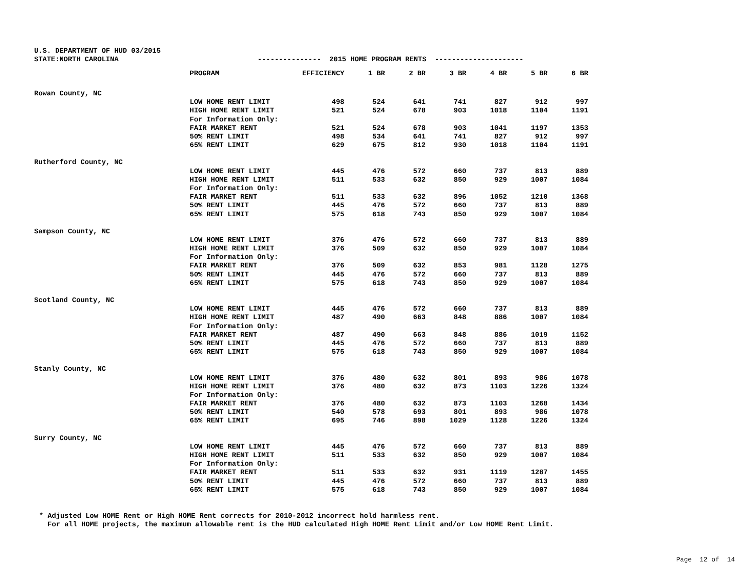U.S. DEPARTMENT OF HUD 03/2015 STATE:NORTH CAROLINA --------------- 2015 HOME PROGRAM RENTS ---------------------
| | PROGRAM | EFFICIENCY | 1 BR | 2 BR | 3 BR | 4 BR | 5 BR | 6 BR |
| --- | --- | --- | --- | --- | --- | --- | --- | --- |
| Rowan County, NC | | | | | | | | |
| | LOW HOME RENT LIMIT | 498 | 524 | 641 | 741 | 827 | 912 | 997 |
| | HIGH HOME RENT LIMIT | 521 | 524 | 678 | 903 | 1018 | 1104 | 1191 |
| | For Information Only: | | | | | | | |
| | FAIR MARKET RENT | 521 | 524 | 678 | 903 | 1041 | 1197 | 1353 |
| | 50% RENT LIMIT | 498 | 534 | 641 | 741 | 827 | 912 | 997 |
| | 65% RENT LIMIT | 629 | 675 | 812 | 930 | 1018 | 1104 | 1191 |
| Rutherford County, NC | | | | | | | | |
| | LOW HOME RENT LIMIT | 445 | 476 | 572 | 660 | 737 | 813 | 889 |
| | HIGH HOME RENT LIMIT | 511 | 533 | 632 | 850 | 929 | 1007 | 1084 |
| | For Information Only: | | | | | | | |
| | FAIR MARKET RENT | 511 | 533 | 632 | 896 | 1052 | 1210 | 1368 |
| | 50% RENT LIMIT | 445 | 476 | 572 | 660 | 737 | 813 | 889 |
| | 65% RENT LIMIT | 575 | 618 | 743 | 850 | 929 | 1007 | 1084 |
| Sampson County, NC | | | | | | | | |
| | LOW HOME RENT LIMIT | 376 | 476 | 572 | 660 | 737 | 813 | 889 |
| | HIGH HOME RENT LIMIT | 376 | 509 | 632 | 850 | 929 | 1007 | 1084 |
| | For Information Only: | | | | | | | |
| | FAIR MARKET RENT | 376 | 509 | 632 | 853 | 981 | 1128 | 1275 |
| | 50% RENT LIMIT | 445 | 476 | 572 | 660 | 737 | 813 | 889 |
| | 65% RENT LIMIT | 575 | 618 | 743 | 850 | 929 | 1007 | 1084 |
| Scotland County, NC | | | | | | | | |
| | LOW HOME RENT LIMIT | 445 | 476 | 572 | 660 | 737 | 813 | 889 |
| | HIGH HOME RENT LIMIT | 487 | 490 | 663 | 848 | 886 | 1007 | 1084 |
| | For Information Only: | | | | | | | |
| | FAIR MARKET RENT | 487 | 490 | 663 | 848 | 886 | 1019 | 1152 |
| | 50% RENT LIMIT | 445 | 476 | 572 | 660 | 737 | 813 | 889 |
| | 65% RENT LIMIT | 575 | 618 | 743 | 850 | 929 | 1007 | 1084 |
| Stanly County, NC | | | | | | | | |
| | LOW HOME RENT LIMIT | 376 | 480 | 632 | 801 | 893 | 986 | 1078 |
| | HIGH HOME RENT LIMIT | 376 | 480 | 632 | 873 | 1103 | 1226 | 1324 |
| | For Information Only: | | | | | | | |
| | FAIR MARKET RENT | 376 | 480 | 632 | 873 | 1103 | 1268 | 1434 |
| | 50% RENT LIMIT | 540 | 578 | 693 | 801 | 893 | 986 | 1078 |
| | 65% RENT LIMIT | 695 | 746 | 898 | 1029 | 1128 | 1226 | 1324 |
| Surry County, NC | | | | | | | | |
| | LOW HOME RENT LIMIT | 445 | 476 | 572 | 660 | 737 | 813 | 889 |
| | HIGH HOME RENT LIMIT | 511 | 533 | 632 | 850 | 929 | 1007 | 1084 |
| | For Information Only: | | | | | | | |
| | FAIR MARKET RENT | 511 | 533 | 632 | 931 | 1119 | 1287 | 1455 |
| | 50% RENT LIMIT | 445 | 476 | 572 | 660 | 737 | 813 | 889 |
| | 65% RENT LIMIT | 575 | 618 | 743 | 850 | 929 | 1007 | 1084 |
* Adjusted Low HOME Rent or High HOME Rent corrects for 2010-2012 incorrect hold harmless rent. For all HOME projects, the maximum allowable rent is the HUD calculated High HOME Rent Limit and/or Low HOME Rent Limit.
Page 12 of 14